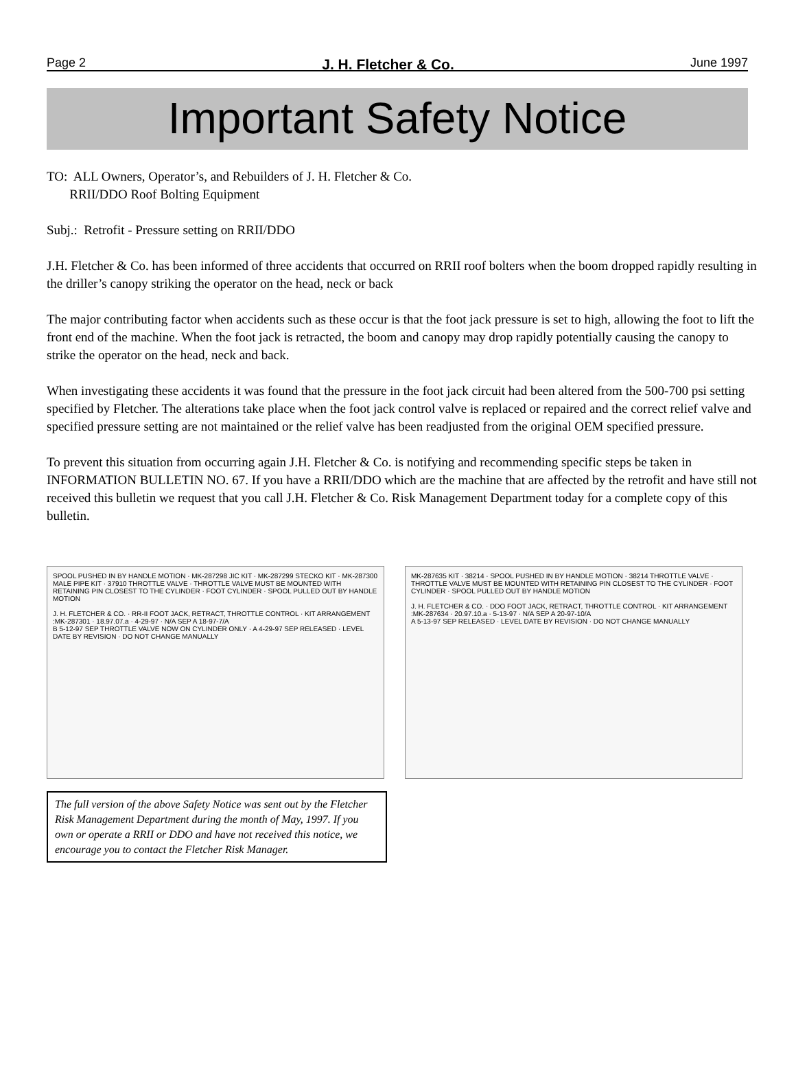Page 2 J. H. Fletcher & Co. June 1997
Important Safety Notice
TO: ALL Owners, Operator’s, and Rebuilders of J. H. Fletcher & Co.
RRII/DDO Roof Bolting Equipment
Subj.: Retrofit - Pressure setting on RRII/DDO
J.H. Fletcher & Co. has been informed of three accidents that occurred on RRII roof bolters when the boom dropped rapidly resulting in the driller’s canopy striking the operator on the head, neck or back
The major contributing factor when accidents such as these occur is that the foot jack pressure is set to high, allowing the foot to lift the front end of the machine. When the foot jack is retracted, the boom and canopy may drop rapidly potentially causing the canopy to strike the operator on the head, neck and back.
When investigating these accidents it was found that the pressure in the foot jack circuit had been altered from the 500-700 psi setting specified by Fletcher. The alterations take place when the foot jack control valve is replaced or repaired and the correct relief valve and specified pressure setting are not maintained or the relief valve has been readjusted from the original OEM specified pressure.
To prevent this situation from occurring again J.H. Fletcher & Co. is notifying and recommending specific steps be taken in INFORMATION BULLETIN NO. 67. If you have a RRII/DDO which are the machine that are affected by the retrofit and have still not received this bulletin we request that you call J.H. Fletcher & Co. Risk Management Department today for a complete copy of this bulletin.
SPOOL PUSHED IN BY HANDLE MOTION · MK-287298 JIC KIT · MK-287299 STECKO KIT · MK-287300 MALE PIPE KIT · 37910 THROTTLE VALVE · THROTTLE VALVE MUST BE MOUNTED WITH RETAINING PIN CLOSEST TO THE CYLINDER · FOOT CYLINDER · SPOOL PULLED OUT BY HANDLE MOTION
J. H. FLETCHER & CO. · RR-II FOOT JACK, RETRACT, THROTTLE CONTROL · KIT ARRANGEMENT :MK-287301 · 18.97.07.a · 4-29-97 · N/A SEP A 18-97-7/A
B 5-12-97 SEP THROTTLE VALVE NOW ON CYLINDER ONLY · A 4-29-97 SEP RELEASED · LEVEL DATE BY REVISION · DO NOT CHANGE MANUALLY
MK-287635 KIT · 38214 · SPOOL PUSHED IN BY HANDLE MOTION · 38214 THROTTLE VALVE · THROTTLE VALVE MUST BE MOUNTED WITH RETAINING PIN CLOSEST TO THE CYLINDER · FOOT CYLINDER · SPOOL PULLED OUT BY HANDLE MOTION
J. H. FLETCHER & CO. · DDO FOOT JACK, RETRACT, THROTTLE CONTROL · KIT ARRANGEMENT :MK-287634 · 20.97.10.a · 5-13-97 · N/A SEP A 20-97-10/A
A 5-13-97 SEP RELEASED · LEVEL DATE BY REVISION · DO NOT CHANGE MANUALLY
The full version of the above Safety Notice was sent out by the Fletcher Risk Management Department during the month of May, 1997. If you own or operate a RRII or DDO and have not received this notice, we encourage you to contact the Fletcher Risk Manager.